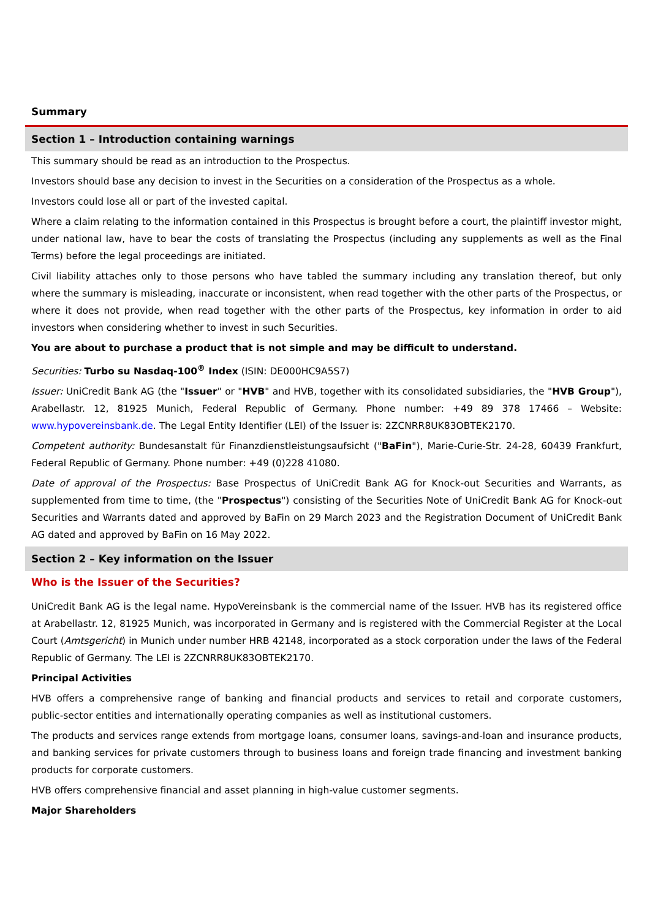Summary
Section 1 – Introduction containing warnings
This summary should be read as an introduction to the Prospectus.
Investors should base any decision to invest in the Securities on a consideration of the Prospectus as a whole.
Investors could lose all or part of the invested capital.
Where a claim relating to the information contained in this Prospectus is brought before a court, the plaintiff investor might, under national law, have to bear the costs of translating the Prospectus (including any supplements as well as the Final Terms) before the legal proceedings are initiated.
Civil liability attaches only to those persons who have tabled the summary including any translation thereof, but only where the summary is misleading, inaccurate or inconsistent, when read together with the other parts of the Prospectus, or where it does not provide, when read together with the other parts of the Prospectus, key information in order to aid investors when considering whether to invest in such Securities.
You are about to purchase a product that is not simple and may be difficult to understand.
Securities: Turbo su Nasdaq-100<sup>®</sup> Index (ISIN: DE000HC9A5S7)
Issuer: UniCredit Bank AG (the "Issuer" or "HVB" and HVB, together with its consolidated subsidiaries, the "HVB Group"), Arabellastr. 12, 81925 Munich, Federal Republic of Germany. Phone number: +49 89 378 17466 – Website: www.hypovereinsbank.de. The Legal Entity Identifier (LEI) of the Issuer is: 2ZCNRR8UK83OBTEK2170.
Competent authority: Bundesanstalt für Finanzdienstleistungsaufsicht ("BaFin"), Marie-Curie-Str. 24-28, 60439 Frankfurt, Federal Republic of Germany. Phone number: +49 (0)228 41080.
Date of approval of the Prospectus: Base Prospectus of UniCredit Bank AG for Knock-out Securities and Warrants, as supplemented from time to time, (the "Prospectus") consisting of the Securities Note of UniCredit Bank AG for Knock-out Securities and Warrants dated and approved by BaFin on 29 March 2023 and the Registration Document of UniCredit Bank AG dated and approved by BaFin on 16 May 2022.
Section 2 – Key information on the Issuer
Who is the Issuer of the Securities?
UniCredit Bank AG is the legal name. HypoVereinsbank is the commercial name of the Issuer. HVB has its registered office at Arabellastr. 12, 81925 Munich, was incorporated in Germany and is registered with the Commercial Register at the Local Court (Amtsgericht) in Munich under number HRB 42148, incorporated as a stock corporation under the laws of the Federal Republic of Germany. The LEI is 2ZCNRR8UK83OBTEK2170.
Principal Activities
HVB offers a comprehensive range of banking and financial products and services to retail and corporate customers, public-sector entities and internationally operating companies as well as institutional customers.
The products and services range extends from mortgage loans, consumer loans, savings-and-loan and insurance products, and banking services for private customers through to business loans and foreign trade financing and investment banking products for corporate customers.
HVB offers comprehensive financial and asset planning in high-value customer segments.
Major Shareholders